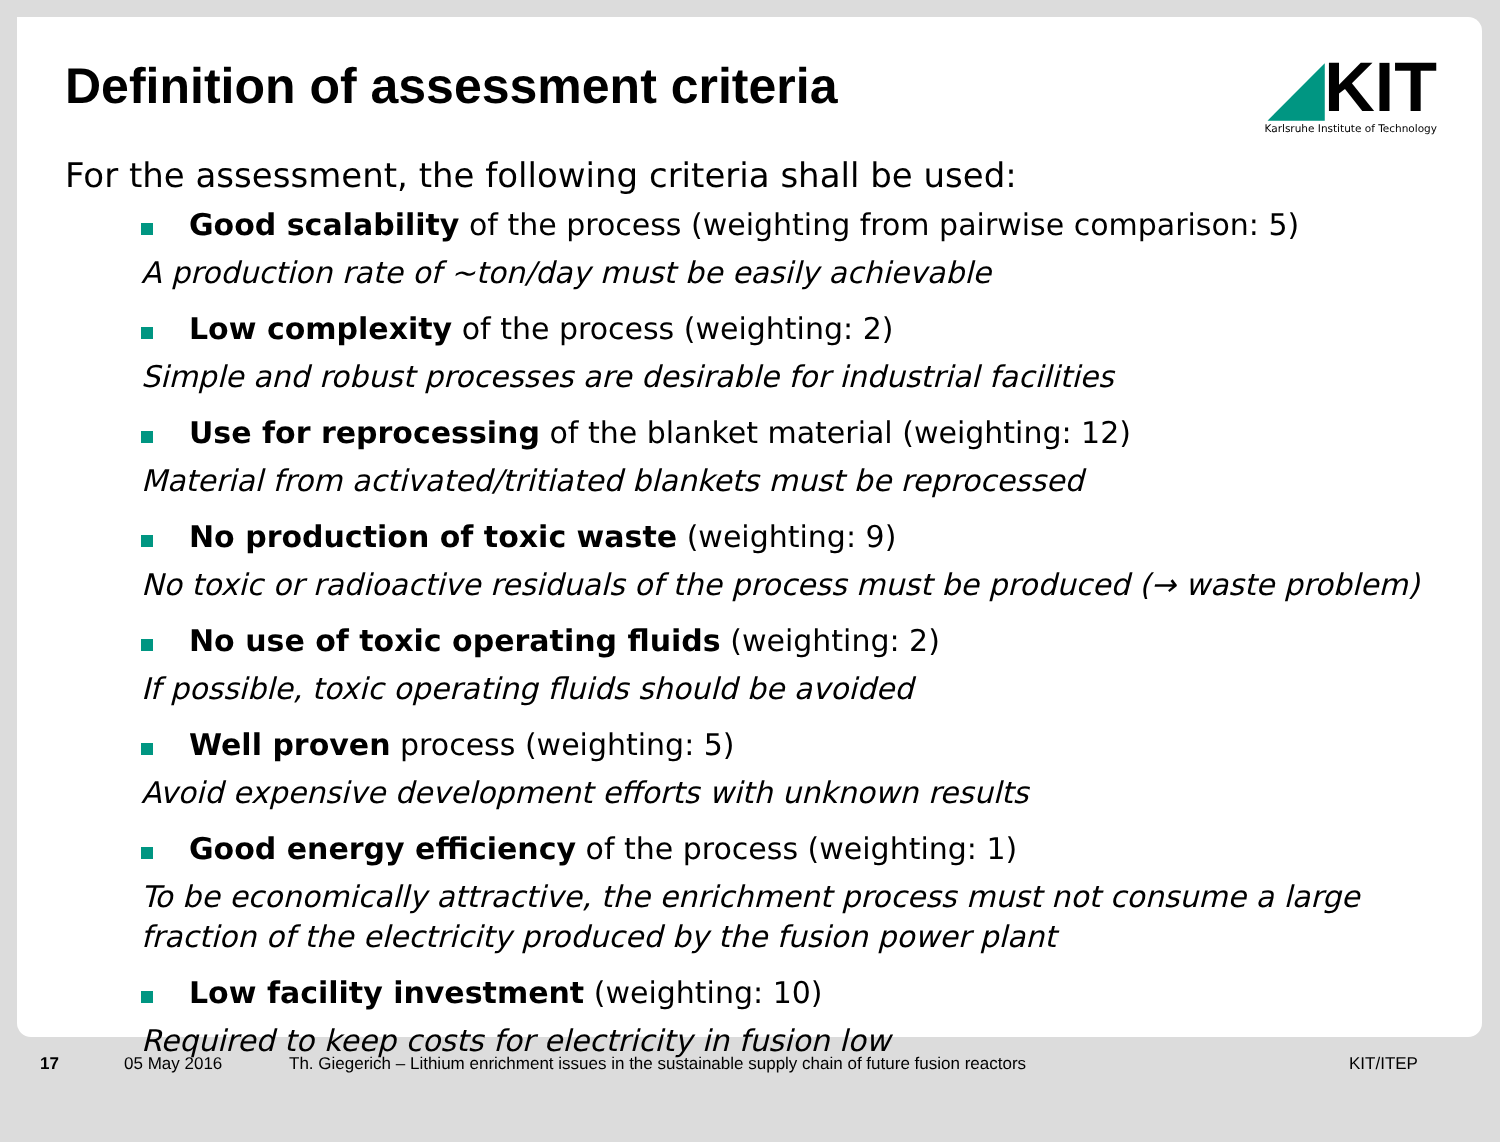Definition of assessment criteria
◢KIT
Karlsruhe Institute of Technology
For the assessment, the following criteria shall be used:
Good scalability of the process (weighting from pairwise comparison: 5)
A production rate of ~ton/day must be easily achievable
Low complexity of the process (weighting: 2)
Simple and robust processes are desirable for industrial facilities
Use for reprocessing of the blanket material (weighting: 12)
Material from activated/tritiated blankets must be reprocessed
No production of toxic waste (weighting: 9)
No toxic or radioactive residuals of the process must be produced (→ waste problem)
No use of toxic operating fluids (weighting: 2)
If possible, toxic operating fluids should be avoided
Well proven process (weighting: 5)
Avoid expensive development efforts with unknown results
Good energy efficiency of the process (weighting: 1)
To be economically attractive, the enrichment process must not consume a large fraction of the electricity produced by the fusion power plant
Low facility investment (weighting: 10)
Required to keep costs for electricity in fusion low
17 05 May 2016 Th. Giegerich – Lithium enrichment issues in the sustainable supply chain of future fusion reactors KIT/ITEP